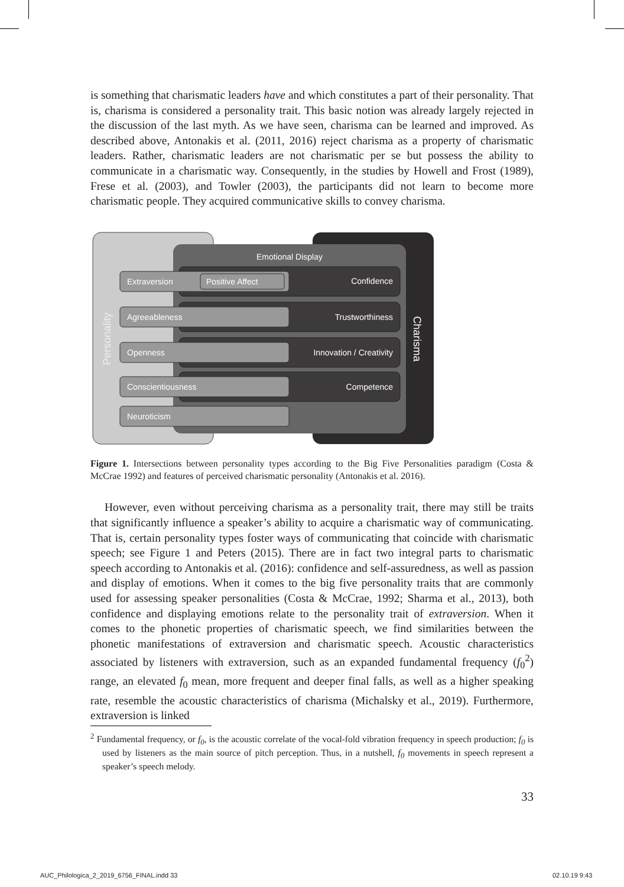is something that charismatic leaders have and which constitutes a part of their personality. That is, charisma is considered a personality trait. This basic notion was already largely rejected in the discussion of the last myth. As we have seen, charisma can be learned and improved. As described above, Antonakis et al. (2011, 2016) reject charisma as a property of charismatic leaders. Rather, charismatic leaders are not charismatic per se but possess the ability to communicate in a charismatic way. Consequently, in the studies by Howell and Frost (1989), Frese et al. (2003), and Towler (2003), the participants did not learn to become more charismatic people. They acquired communicative skills to convey charisma.
Emotional Display
Charisma
Personality
Extraversion
Positive Affect
Agreeableness
Openness
Conscientiousness
Neuroticism
Confidence
Trustworthiness
Innovation / Creativity
Competence
Figure 1. Intersections between personality types according to the Big Five Personalities paradigm (Costa & McCrae 1992) and features of perceived charismatic personality (Antonakis et al. 2016).
However, even without perceiving charisma as a personality trait, there may still be traits that significantly influence a speaker’s ability to acquire a charismatic way of communicating. That is, certain personality types foster ways of communicating that coincide with charismatic speech; see Figure 1 and Peters (2015). There are in fact two integral parts to charismatic speech according to Antonakis et al. (2016): confidence and self-assuredness, as well as passion and display of emotions. When it comes to the big five personality traits that are commonly used for assessing speaker personalities (Costa & McCrae, 1992; Sharma et al., 2013), both confidence and displaying emotions relate to the personality trait of extraversion. When it comes to the phonetic properties of charismatic speech, we find similarities between the phonetic manifestations of extraversion and charismatic speech. Acoustic characteristics associated by listeners with extraversion, such as an expanded fundamental frequency (f<sub>0</sub><sup>2</sup>) range, an elevated f<sub>0</sub> mean, more frequent and deeper final falls, as well as a higher speaking rate, resemble the acoustic characteristics of charisma (Michalsky et al., 2019). Furthermore, extraversion is linked
<sup>2</sup> Fundamental frequency, or f<sub>0</sub>, is the acoustic correlate of the vocal-fold vibration frequency in speech production; f<sub>0</sub> is used by listeners as the main source of pitch perception. Thus, in a nutshell, f<sub>0</sub> movements in speech represent a speaker’s speech melody.
33
AUC_Philologica_2_2019_6756_FINAL.indd 33
02.10.19 9:43